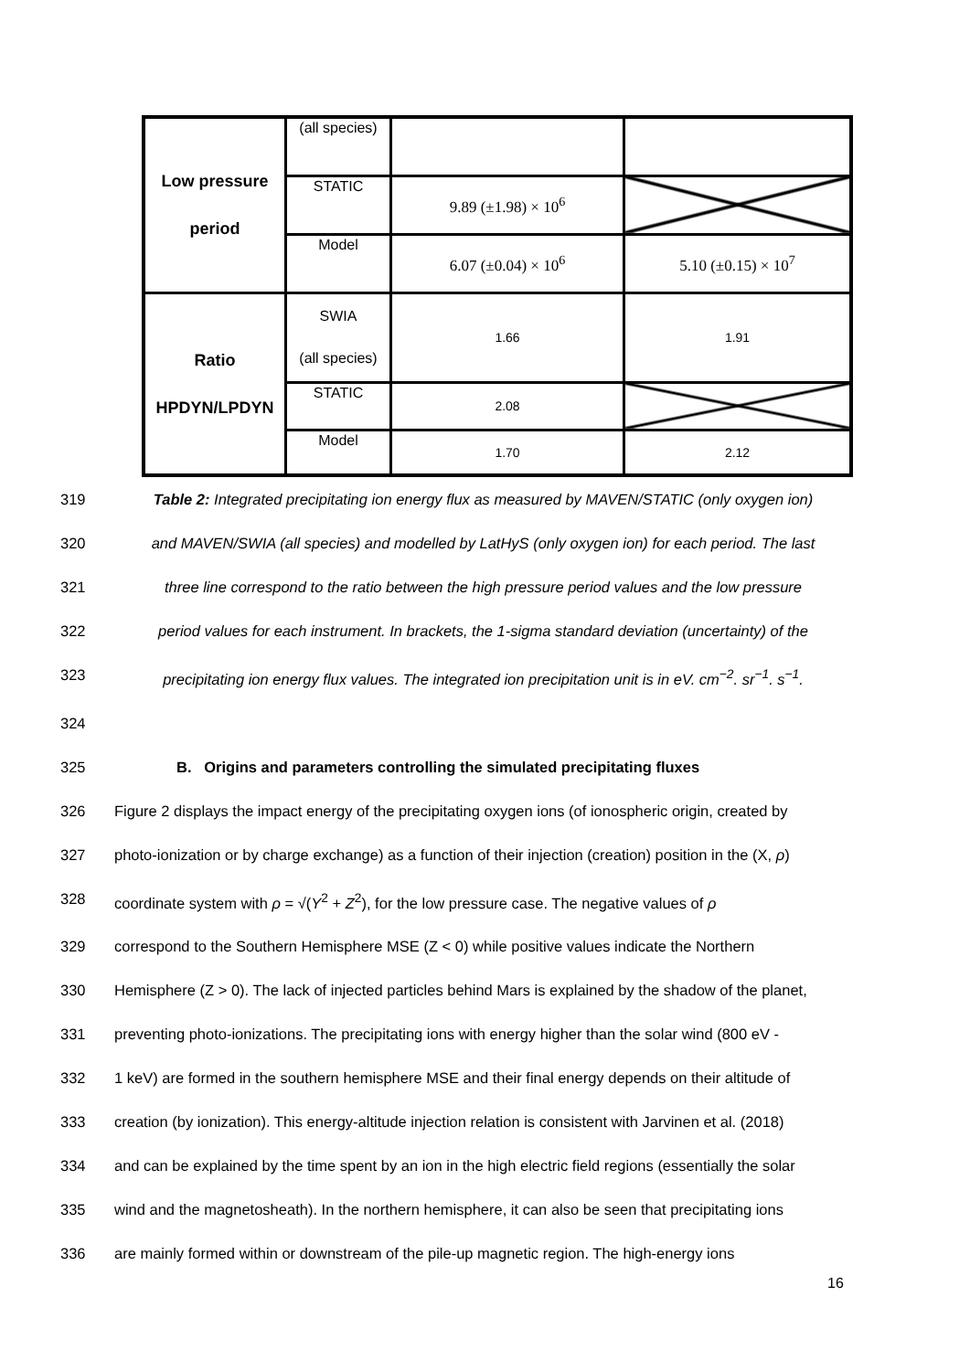| Low pressure period | (all species) | | |
| | STATIC | 9.89 (±1.98) × 10<sup>6</sup> | |
| | Model | 6.07 (±0.04) × 10<sup>6</sup> | 5.10 (±0.15) × 10<sup>7</sup> |
| Ratio HPDYN/LPDYN | SWIA (all species) | 1.66 | 1.91 |
| | STATIC | 2.08 | |
| | Model | 1.70 | 2.12 |
319 Table 2: Integrated precipitating ion energy flux as measured by MAVEN/STATIC (only oxygen ion)
320 and MAVEN/SWIA (all species) and modelled by LatHyS (only oxygen ion) for each period. The last
321 three line correspond to the ratio between the high pressure period values and the low pressure
322 period values for each instrument. In brackets, the 1-sigma standard deviation (uncertainty) of the
323 precipitating ion energy flux values. The integrated ion precipitation unit is in eV. cm<sup>−2</sup>. sr<sup>−1</sup>. s<sup>−1</sup>.
324
325 B. Origins and parameters controlling the simulated precipitating fluxes
326 Figure 2 displays the impact energy of the precipitating oxygen ions (of ionospheric origin, created by
327 photo-ionization or by charge exchange) as a function of their injection (creation) position in the (X, ρ)
328 coordinate system with ρ = √(Y<sup>2</sup> + Z<sup>2</sup>), for the low pressure case. The negative values of ρ
329 correspond to the Southern Hemisphere MSE (Z < 0) while positive values indicate the Northern
330 Hemisphere (Z > 0). The lack of injected particles behind Mars is explained by the shadow of the planet,
331 preventing photo-ionizations. The precipitating ions with energy higher than the solar wind (800 eV -
332 1 keV) are formed in the southern hemisphere MSE and their final energy depends on their altitude of
333 creation (by ionization). This energy-altitude injection relation is consistent with Jarvinen et al. (2018)
334 and can be explained by the time spent by an ion in the high electric field regions (essentially the solar
335 wind and the magnetosheath). In the northern hemisphere, it can also be seen that precipitating ions
336 are mainly formed within or downstream of the pile-up magnetic region. The high-energy ions
16